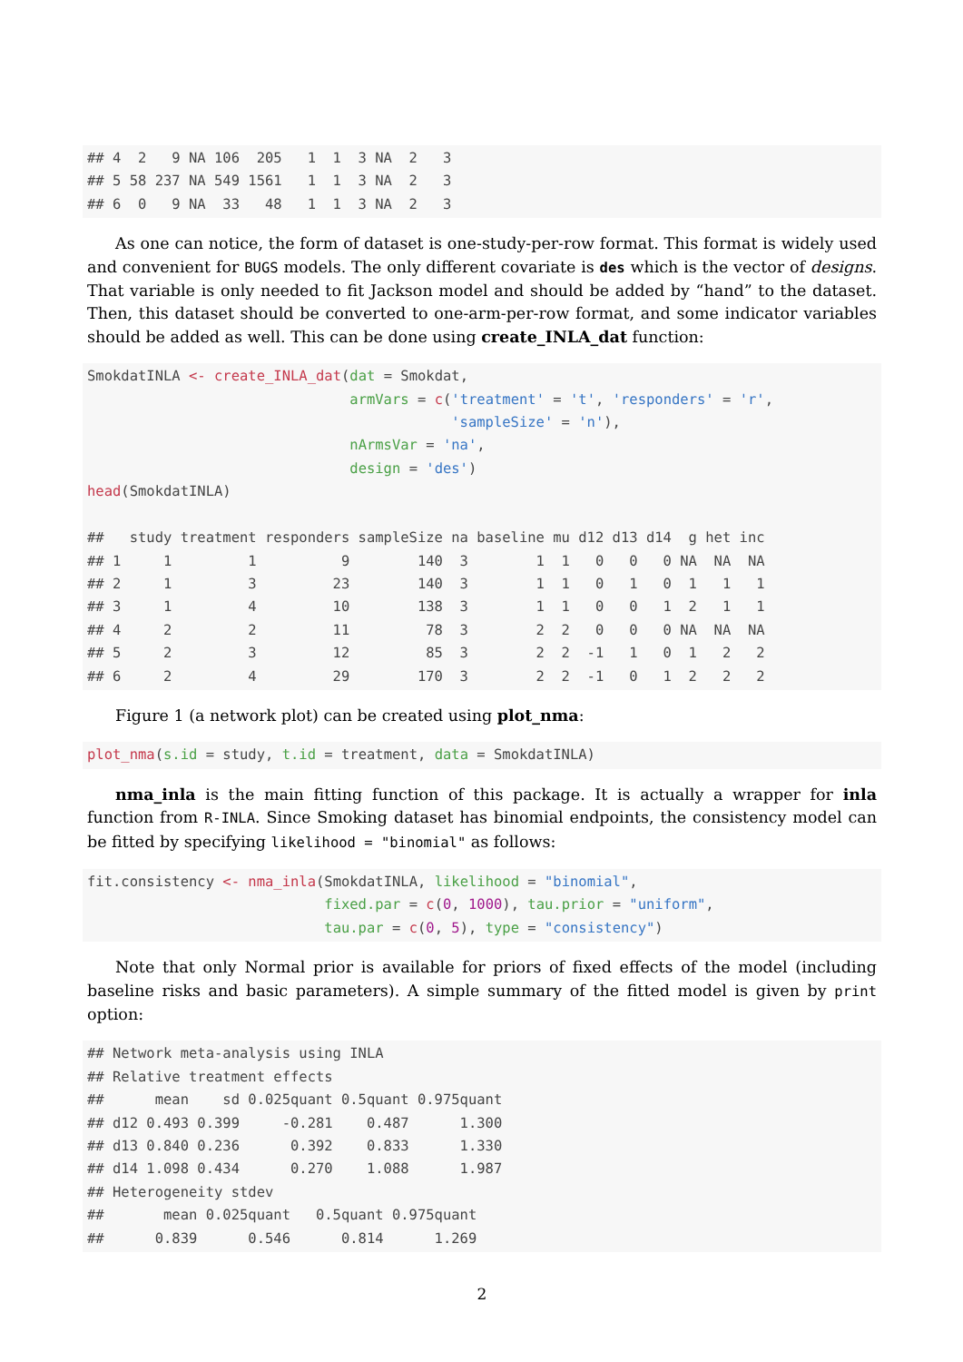## 4  2   9 NA 106  205   1  1  3 NA  2   3
## 5 58 237 NA 549 1561   1  1  3 NA  2   3
## 6  0   9 NA  33   48   1  1  3 NA  2   3
As one can notice, the form of dataset is one-study-per-row format. This format is widely used and convenient for BUGS models. The only different covariate is des which is the vector of designs. That variable is only needed to fit Jackson model and should be added by “hand” to the dataset. Then, this dataset should be converted to one-arm-per-row format, and some indicator variables should be added as well. This can be done using create_INLA_dat function:
SmokdatINLA <- create_INLA_dat(dat = Smokdat,
                               armVars = c('treatment' = 't', 'responders' = 'r',
                                           'sampleSize' = 'n'),
                               nArmsVar = 'na',
                               design = 'des')
head(SmokdatINLA)

##   study treatment responders sampleSize na baseline mu d12 d13 d14  g het inc
## 1     1         1          9        140  3        1  1   0   0   0 NA  NA  NA
## 2     1         3         23        140  3        1  1   0   1   0  1   1   1
## 3     1         4         10        138  3        1  1   0   0   1  2   1   1
## 4     2         2         11         78  3        2  2   0   0   0 NA  NA  NA
## 5     2         3         12         85  3        2  2  -1   1   0  1   2   2
## 6     2         4         29        170  3        2  2  -1   0   1  2   2   2
Figure 1 (a network plot) can be created using plot_nma:
plot_nma(s.id = study, t.id = treatment, data = SmokdatINLA)
nma_inla is the main fitting function of this package. It is actually a wrapper for inla function from R-INLA. Since Smoking dataset has binomial endpoints, the consistency model can be fitted by specifying likelihood = "binomial" as follows:
fit.consistency <- nma_inla(SmokdatINLA, likelihood = "binomial",
                            fixed.par = c(0, 1000), tau.prior = "uniform",
                            tau.par = c(0, 5), type = "consistency")
Note that only Normal prior is available for priors of fixed effects of the model (including baseline risks and basic parameters). A simple summary of the fitted model is given by print option:
## Network meta-analysis using INLA
## Relative treatment effects
##      mean    sd 0.025quant 0.5quant 0.975quant
## d12 0.493 0.399     -0.281    0.487      1.300
## d13 0.840 0.236      0.392    0.833      1.330
## d14 1.098 0.434      0.270    1.088      1.987
## Heterogeneity stdev
##       mean 0.025quant   0.5quant 0.975quant
##      0.839      0.546      0.814      1.269
2